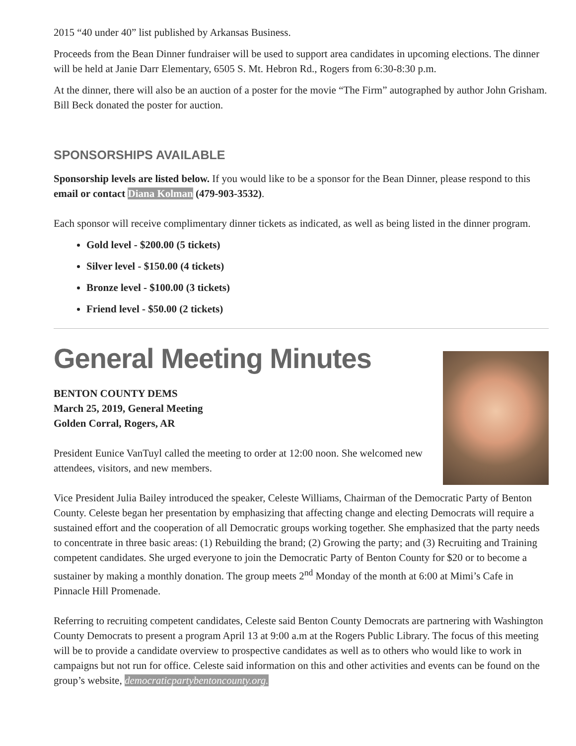2015 “40 under 40” list published by Arkansas Business.
Proceeds from the Bean Dinner fundraiser will be used to support area candidates in upcoming elections. The dinner will be held at Janie Darr Elementary, 6505 S. Mt. Hebron Rd., Rogers from 6:30-8:30 p.m.
At the dinner, there will also be an auction of a poster for the movie “The Firm” autographed by author John Grisham. Bill Beck donated the poster for auction.
SPONSORSHIPS AVAILABLE
Sponsorship levels are listed below. If you would like to be a sponsor for the Bean Dinner, please respond to this email or contact Diana Kolman (479-903-3532).
Each sponsor will receive complimentary dinner tickets as indicated, as well as being listed in the dinner program.
Gold level - $200.00 (5 tickets)
Silver level - $150.00 (4 tickets)
Bronze level - $100.00 (3 tickets)
Friend level - $50.00 (2 tickets)
General Meeting Minutes
BENTON COUNTY DEMS
March 25, 2019, General Meeting
Golden Corral, Rogers, AR
President Eunice VanTuyl called the meeting to order at 12:00 noon. She welcomed new attendees, visitors, and new members.
Vice President Julia Bailey introduced the speaker, Celeste Williams, Chairman of the Democratic Party of Benton County. Celeste began her presentation by emphasizing that affecting change and electing Democrats will require a sustained effort and the cooperation of all Democratic groups working together. She emphasized that the party needs to concentrate in three basic areas: (1) Rebuilding the brand; (2) Growing the party; and (3) Recruiting and Training competent candidates. She urged everyone to join the Democratic Party of Benton County for $20 or to become a sustainer by making a monthly donation. The group meets 2<sup>nd</sup> Monday of the month at 6:00 at Mimi’s Cafe in Pinnacle Hill Promenade.
Referring to recruiting competent candidates, Celeste said Benton County Democrats are partnering with Washington County Democrats to present a program April 13 at 9:00 a.m at the Rogers Public Library. The focus of this meeting will be to provide a candidate overview to prospective candidates as well as to others who would like to work in campaigns but not run for office. Celeste said information on this and other activities and events can be found on the group’s website, democraticpartybentoncounty.org.